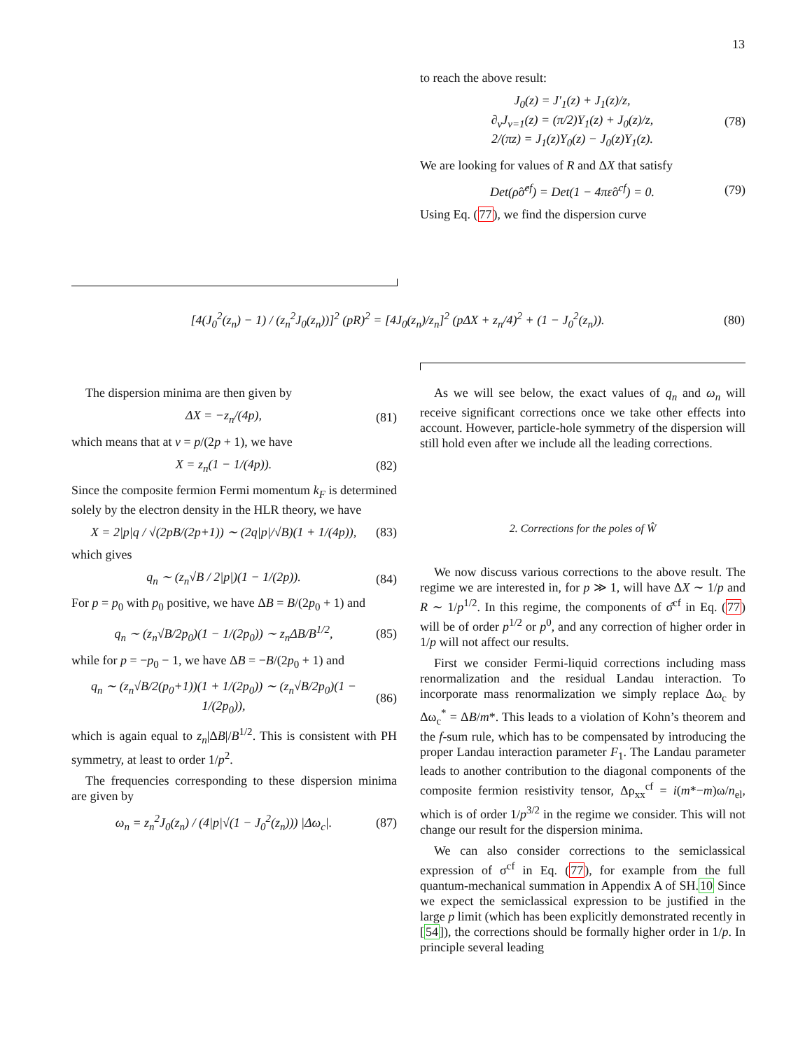13
to reach the above result:
J<sub>0</sub>(z) = J′<sub>1</sub>(z) + J<sub>1</sub>(z)/z,
∂<sub>ν</sub>J<sub>ν=1</sub>(z) = (π/2)Y<sub>1</sub>(z) + J<sub>0</sub>(z)/z,
2/(πz) = J<sub>1</sub>(z)Y<sub>0</sub>(z) − J<sub>0</sub>(z)Y<sub>1</sub>(z). (78)
We are looking for values of R and ΔX that satisfy
Det(ρ̂σ̂<sup>cf</sup>) = Det(1 − 4πε̂σ<sup>cf</sup>) = 0. (79)
Using Eq. (77), we find the dispersion curve
[4(J<sub>0</sub><sup>2</sup>(z<sub>n</sub>) − 1) / (z<sub>n</sub><sup>2</sup>J<sub>0</sub>(z<sub>n</sub>))]<sup>2</sup> (pR)<sup>2</sup> = [4J<sub>0</sub>(z<sub>n</sub>)/z<sub>n</sub>]<sup>2</sup> (pΔX + z<sub>n</sub>/4)<sup>2</sup> + (1 − J<sub>0</sub><sup>2</sup>(z<sub>n</sub>)). (80)
The dispersion minima are then given by
ΔX = −z<sub>n</sub>/(4p), (81)
which means that at ν = p/(2p + 1), we have
X = z<sub>n</sub>(1 − 1/(4p)). (82)
Since the composite fermion Fermi momentum k<sub>F</sub> is determined solely by the electron density in the HLR theory, we have
X = 2|p|q / √(2pB/(2p+1)) ∼ (2q|p|/√B)(1 + 1/(4p)), (83)
which gives
q<sub>n</sub> ∼ (z<sub>n</sub>√B / 2|p|)(1 − 1/(2p)). (84)
For p = p<sub>0</sub> with p<sub>0</sub> positive, we have ΔB = B/(2p<sub>0</sub> + 1) and
q<sub>n</sub> ∼ (z<sub>n</sub>√B/2p<sub>0</sub>)(1 − 1/(2p<sub>0</sub>)) ∼ z<sub>n</sub>ΔB/B<sup>1/2</sup>, (85)
while for p = −p<sub>0</sub> − 1, we have ΔB = −B/(2p<sub>0</sub> + 1) and
q<sub>n</sub> ∼ (z<sub>n</sub>√B/2(p<sub>0</sub>+1))(1 + 1/(2p<sub>0</sub>)) ∼ (z<sub>n</sub>√B/2p<sub>0</sub>)(1 − 1/(2p<sub>0</sub>)), (86)
which is again equal to z<sub>n</sub>|ΔB|/B<sup>1/2</sup>. This is consistent with PH symmetry, at least to order 1/p<sup>2</sup>.
The frequencies corresponding to these dispersion minima are given by
ω<sub>n</sub> = z<sub>n</sub><sup>2</sup>J<sub>0</sub>(z<sub>n</sub>) / (4|p|√(1 − J<sub>0</sub><sup>2</sup>(z<sub>n</sub>))) |Δω<sub>c</sub>|. (87)
As we will see below, the exact values of q<sub>n</sub> and ω<sub>n</sub> will receive significant corrections once we take other effects into account. However, particle-hole symmetry of the dispersion will still hold even after we include all the leading corrections.
2. Corrections for the poles of Ŵ
We now discuss various corrections to the above result. The regime we are interested in, for p ≫ 1, will have ΔX ∼ 1/p and R ∼ 1/p<sup>1/2</sup>. In this regime, the components of σ̂<sup>cf</sup> in Eq. (77) will be of order p<sup>1/2</sup> or p<sup>0</sup>, and any correction of higher order in 1/p will not affect our results.
First we consider Fermi-liquid corrections including mass renormalization and the residual Landau interaction. To incorporate mass renormalization we simply replace Δω<sub>c</sub> by Δω<sub>c</sub><sup>*</sup> = ΔB/m*. This leads to a violation of Kohn’s theorem and the f-sum rule, which has to be compensated by introducing the proper Landau interaction parameter F<sub>1</sub>. The Landau parameter leads to another contribution to the diagonal components of the composite fermion resistivity tensor, Δρ<sub>xx</sub><sup>cf</sup> = i(m*−m)ω/n<sub>el</sub>, which is of order 1/p<sup>3/2</sup> in the regime we consider. This will not change our result for the dispersion minima.
We can also consider corrections to the semiclassical expression of σ<sup>cf</sup> in Eq. (77), for example from the full quantum-mechanical summation in Appendix A of SH.10 Since we expect the semiclassical expression to be justified in the large p limit (which has been explicitly demonstrated recently in [54]), the corrections should be formally higher order in 1/p. In principle several leading